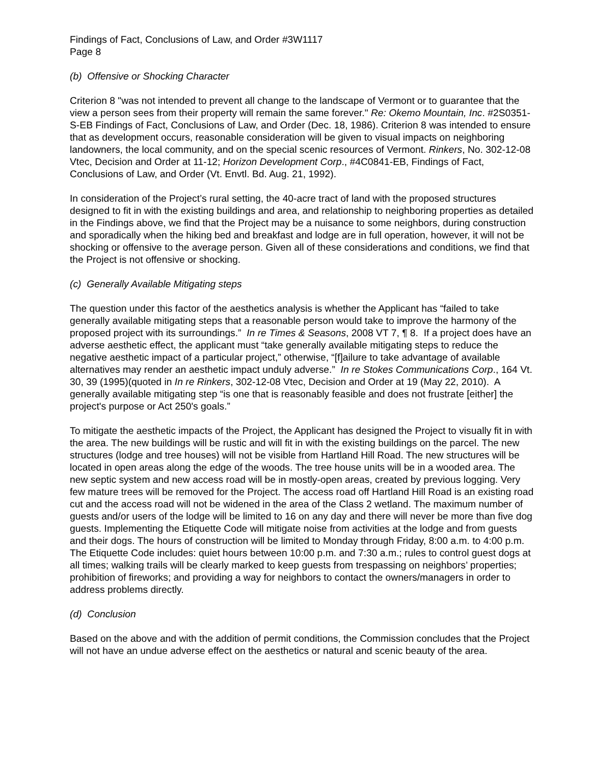Findings of Fact, Conclusions of Law, and Order #3W1117
Page 8
(b) Offensive or Shocking Character
Criterion 8 "was not intended to prevent all change to the landscape of Vermont or to guarantee that the view a person sees from their property will remain the same forever." Re: Okemo Mountain, Inc. #2S0351-S-EB Findings of Fact, Conclusions of Law, and Order (Dec. 18, 1986). Criterion 8 was intended to ensure that as development occurs, reasonable consideration will be given to visual impacts on neighboring landowners, the local community, and on the special scenic resources of Vermont. Rinkers, No. 302-12-08 Vtec, Decision and Order at 11-12; Horizon Development Corp., #4C0841-EB, Findings of Fact, Conclusions of Law, and Order (Vt. Envtl. Bd. Aug. 21, 1992).
In consideration of the Project’s rural setting, the 40-acre tract of land with the proposed structures designed to fit in with the existing buildings and area, and relationship to neighboring properties as detailed in the Findings above, we find that the Project may be a nuisance to some neighbors, during construction and sporadically when the hiking bed and breakfast and lodge are in full operation, however, it will not be shocking or offensive to the average person. Given all of these considerations and conditions, we find that the Project is not offensive or shocking.
(c) Generally Available Mitigating steps
The question under this factor of the aesthetics analysis is whether the Applicant has “failed to take generally available mitigating steps that a reasonable person would take to improve the harmony of the proposed project with its surroundings.” In re Times & Seasons, 2008 VT 7, ¶ 8. If a project does have an adverse aesthetic effect, the applicant must “take generally available mitigating steps to reduce the negative aesthetic impact of a particular project,” otherwise, “[f]ailure to take advantage of available alternatives may render an aesthetic impact unduly adverse.” In re Stokes Communications Corp., 164 Vt. 30, 39 (1995)(quoted in In re Rinkers, 302-12-08 Vtec, Decision and Order at 19 (May 22, 2010). A generally available mitigating step “is one that is reasonably feasible and does not frustrate [either] the project's purpose or Act 250's goals.”
To mitigate the aesthetic impacts of the Project, the Applicant has designed the Project to visually fit in with the area. The new buildings will be rustic and will fit in with the existing buildings on the parcel. The new structures (lodge and tree houses) will not be visible from Hartland Hill Road. The new structures will be located in open areas along the edge of the woods. The tree house units will be in a wooded area. The new septic system and new access road will be in mostly-open areas, created by previous logging. Very few mature trees will be removed for the Project. The access road off Hartland Hill Road is an existing road cut and the access road will not be widened in the area of the Class 2 wetland. The maximum number of guests and/or users of the lodge will be limited to 16 on any day and there will never be more than five dog guests. Implementing the Etiquette Code will mitigate noise from activities at the lodge and from guests and their dogs. The hours of construction will be limited to Monday through Friday, 8:00 a.m. to 4:00 p.m. The Etiquette Code includes: quiet hours between 10:00 p.m. and 7:30 a.m.; rules to control guest dogs at all times; walking trails will be clearly marked to keep guests from trespassing on neighbors’ properties; prohibition of fireworks; and providing a way for neighbors to contact the owners/managers in order to address problems directly.
(d) Conclusion
Based on the above and with the addition of permit conditions, the Commission concludes that the Project will not have an undue adverse effect on the aesthetics or natural and scenic beauty of the area.